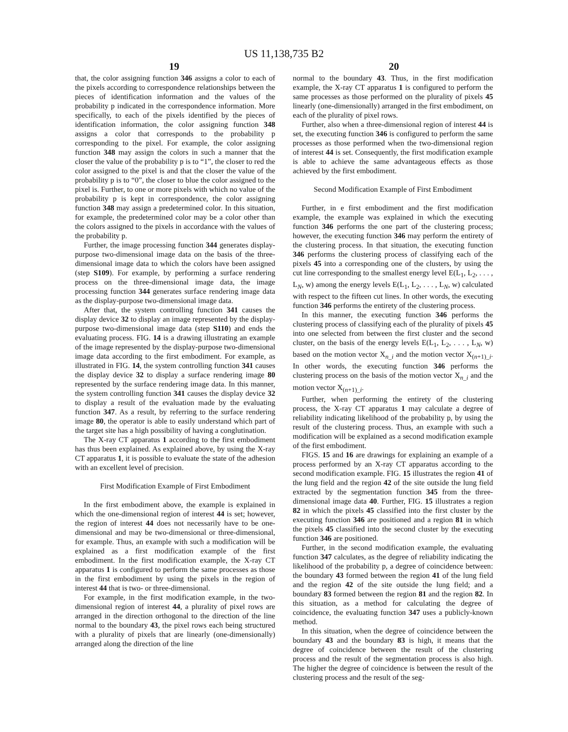US 11,138,735 B2
19 20
that, the color assigning function 346 assigns a color to each of the pixels according to correspondence relationships between the pieces of identification information and the values of the probability p indicated in the correspondence information. More specifically, to each of the pixels identified by the pieces of identification information, the color assigning function 348 assigns a color that corresponds to the probability p corresponding to the pixel. For example, the color assigning function 348 may assign the colors in such a manner that the closer the value of the probability p is to “1”, the closer to red the color assigned to the pixel is and that the closer the value of the probability p is to “0”, the closer to blue the color assigned to the pixel is. Further, to one or more pixels with which no value of the probability p is kept in correspondence, the color assigning function 348 may assign a predetermined color. In this situation, for example, the predetermined color may be a color other than the colors assigned to the pixels in accordance with the values of the probability p.
Further, the image processing function 344 generates display-purpose two-dimensional image data on the basis of the three-dimensional image data to which the colors have been assigned (step S109). For example, by performing a surface rendering process on the three-dimensional image data, the image processing function 344 generates surface rendering image data as the display-purpose two-dimensional image data.
After that, the system controlling function 341 causes the display device 32 to display an image represented by the display-purpose two-dimensional image data (step S110) and ends the evaluating process. FIG. 14 is a drawing illustrating an example of the image represented by the display-purpose two-dimensional image data according to the first embodiment. For example, as illustrated in FIG. 14, the system controlling function 341 causes the display device 32 to display a surface rendering image 80 represented by the surface rendering image data. In this manner, the system controlling function 341 causes the display device 32 to display a result of the evaluation made by the evaluating function 347. As a result, by referring to the surface rendering image 80, the operator is able to easily understand which part of the target site has a high possibility of having a conglutination.
The X-ray CT apparatus 1 according to the first embodiment has thus been explained. As explained above, by using the X-ray CT apparatus 1, it is possible to evaluate the state of the adhesion with an excellent level of precision.
First Modification Example of First Embodiment
In the first embodiment above, the example is explained in which the one-dimensional region of interest 44 is set; however, the region of interest 44 does not necessarily have to be one-dimensional and may be two-dimensional or three-dimensional, for example. Thus, an example with such a modification will be explained as a first modification example of the first embodiment. In the first modification example, the X-ray CT apparatus 1 is configured to perform the same processes as those in the first embodiment by using the pixels in the region of interest 44 that is two- or three-dimensional.
For example, in the first modification example, in the two-dimensional region of interest 44, a plurality of pixel rows are arranged in the direction orthogonal to the direction of the line normal to the boundary 43, the pixel rows each being structured with a plurality of pixels that are linearly (one-dimensionally) arranged along the direction of the line
normal to the boundary 43. Thus, in the first modification example, the X-ray CT apparatus 1 is configured to perform the same processes as those performed on the plurality of pixels 45 linearly (one-dimensionally) arranged in the first embodiment, on each of the plurality of pixel rows.
Further, also when a three-dimensional region of interest 44 is set, the executing function 346 is configured to perform the same processes as those performed when the two-dimensional region of interest 44 is set. Consequently, the first modification example is able to achieve the same advantageous effects as those achieved by the first embodiment.
Second Modification Example of First Embodiment
Further, in e first embodiment and the first modification example, the example was explained in which the executing function 346 performs the one part of the clustering process; however, the executing function 346 may perform the entirety of the clustering process. In that situation, the executing function 346 performs the clustering process of classifying each of the pixels 45 into a corresponding one of the clusters, by using the cut line corresponding to the smallest energy level E(L<sub>1</sub>, L<sub>2</sub>, . . . , L<sub>N</sub>, w) among the energy levels E(L<sub>1</sub>, L<sub>2</sub>, . . . , L<sub>N</sub>, w) calculated with respect to the fifteen cut lines. In other words, the executing function 346 performs the entirety of the clustering process.
In this manner, the executing function 346 performs the clustering process of classifying each of the plurality of pixels 45 into one selected from between the first cluster and the second cluster, on the basis of the energy levels E(L<sub>1</sub>, L<sub>2</sub>, . . . , L<sub>N</sub>, w) based on the motion vector X<sub>n_i</sub> and the motion vector X<sub>(n+1)_i</sub>. In other words, the executing function 346 performs the clustering process on the basis of the motion vector X<sub>n_i</sub> and the motion vector X<sub>(n+1)_i</sub>.
Further, when performing the entirety of the clustering process, the X-ray CT apparatus 1 may calculate a degree of reliability indicating likelihood of the probability p, by using the result of the clustering process. Thus, an example with such a modification will be explained as a second modification example of the first embodiment.
FIGS. 15 and 16 are drawings for explaining an example of a process performed by an X-ray CT apparatus according to the second modification example. FIG. 15 illustrates the region 41 of the lung field and the region 42 of the site outside the lung field extracted by the segmentation function 345 from the three-dimensional image data 40. Further, FIG. 15 illustrates a region 82 in which the pixels 45 classified into the first cluster by the executing function 346 are positioned and a region 81 in which the pixels 45 classified into the second cluster by the executing function 346 are positioned.
Further, in the second modification example, the evaluating function 347 calculates, as the degree of reliability indicating the likelihood of the probability p, a degree of coincidence between: the boundary 43 formed between the region 41 of the lung field and the region 42 of the site outside the lung field; and a boundary 83 formed between the region 81 and the region 82. In this situation, as a method for calculating the degree of coincidence, the evaluating function 347 uses a publicly-known method.
In this situation, when the degree of coincidence between the boundary 43 and the boundary 83 is high, it means that the degree of coincidence between the result of the clustering process and the result of the segmentation process is also high. The higher the degree of coincidence is between the result of the clustering process and the result of the seg-